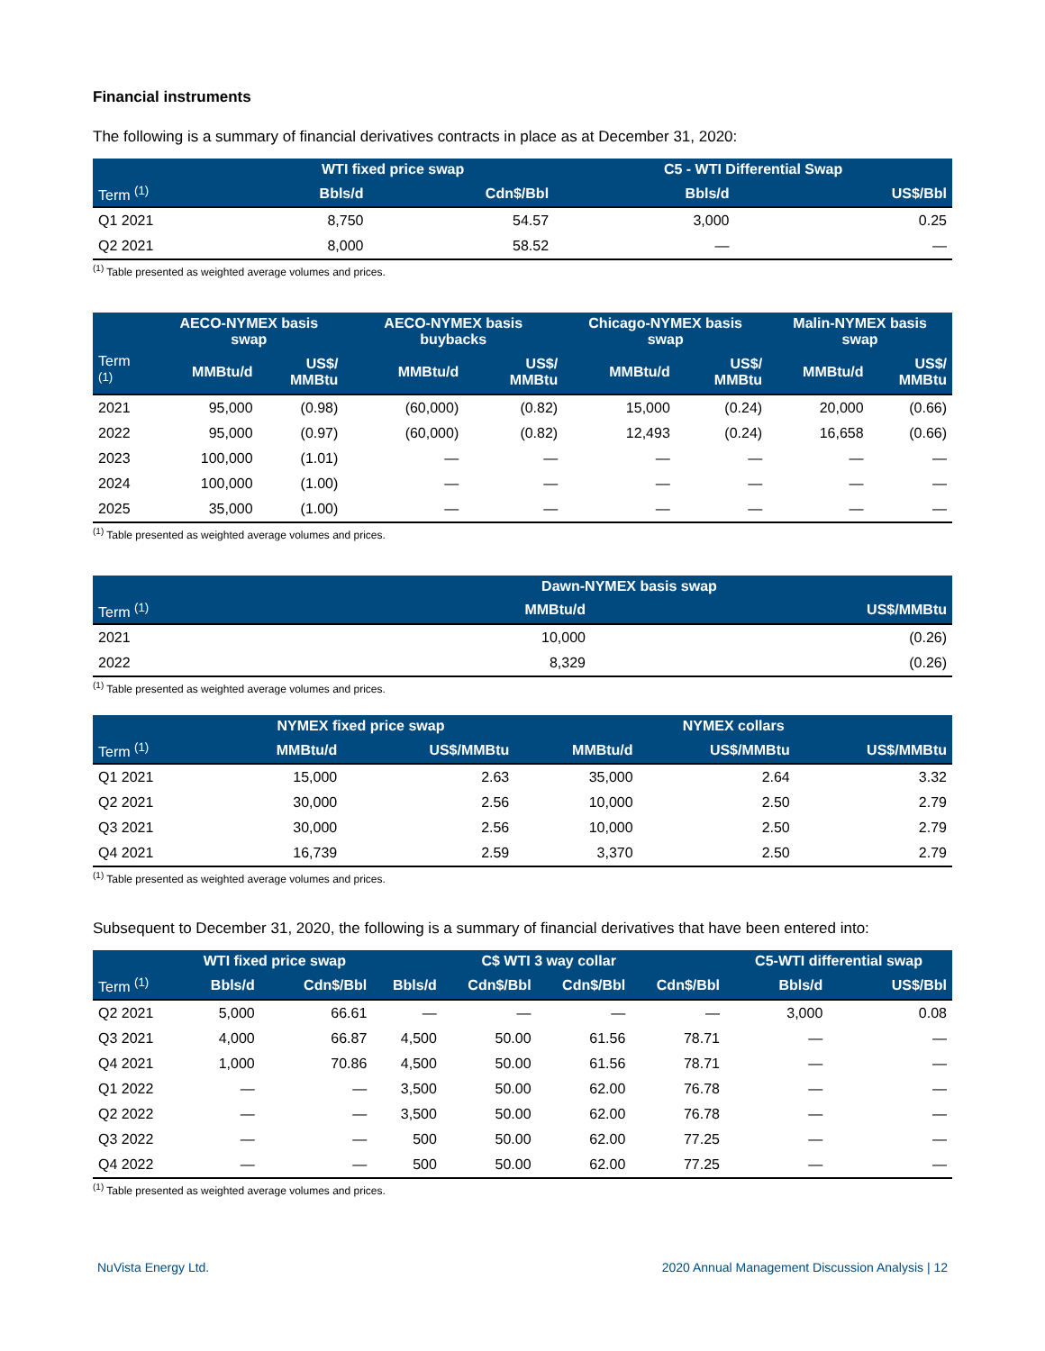Financial instruments
The following is a summary of financial derivatives contracts in place as at December 31, 2020:
| | WTI fixed price swap | | C5 - WTI Differential Swap | |
| --- | --- | --- | --- | --- |
| Term <sup>(1)</sup> | Bbls/d | Cdn$/Bbl | Bbls/d | US$/Bbl |
| Q1 2021 | 8,750 | 54.57 | 3,000 | 0.25 |
| Q2 2021 | 8,000 | 58.52 | — | — |
<sup>(1)</sup> Table presented as weighted average volumes and prices.
| | AECO-NYMEX basis swap | | AECO-NYMEX basis buybacks | | Chicago-NYMEX basis swap | | Malin-NYMEX basis swap | |
| --- | --- | --- | --- | --- | --- | --- | --- | --- |
| Term <sup>(1)</sup> | MMBtu/d | US$/ MMBtu | MMBtu/d | US$/ MMBtu | MMBtu/d | US$/ MMBtu | MMBtu/d | US$/ MMBtu |
| 2021 | 95,000 | (0.98) | (60,000) | (0.82) | 15,000 | (0.24) | 20,000 | (0.66) |
| 2022 | 95,000 | (0.97) | (60,000) | (0.82) | 12,493 | (0.24) | 16,658 | (0.66) |
| 2023 | 100,000 | (1.01) | — | — | — | — | — | — |
| 2024 | 100,000 | (1.00) | — | — | — | — | — | — |
| 2025 | 35,000 | (1.00) | — | — | — | — | — | — |
<sup>(1)</sup> Table presented as weighted average volumes and prices.
| | Dawn-NYMEX basis swap | |
| --- | --- | --- |
| Term <sup>(1)</sup> | MMBtu/d | US$/MMBtu |
| 2021 | 10,000 | (0.26) |
| 2022 | 8,329 | (0.26) |
<sup>(1)</sup> Table presented as weighted average volumes and prices.
| | NYMEX fixed price swap | | NYMEX collars | | |
| --- | --- | --- | --- | --- | --- |
| Term <sup>(1)</sup> | MMBtu/d | US$/MMBtu | MMBtu/d | US$/MMBtu | US$/MMBtu |
| Q1 2021 | 15,000 | 2.63 | 35,000 | 2.64 | 3.32 |
| Q2 2021 | 30,000 | 2.56 | 10,000 | 2.50 | 2.79 |
| Q3 2021 | 30,000 | 2.56 | 10,000 | 2.50 | 2.79 |
| Q4 2021 | 16,739 | 2.59 | 3,370 | 2.50 | 2.79 |
<sup>(1)</sup> Table presented as weighted average volumes and prices.
Subsequent to December 31, 2020, the following is a summary of financial derivatives that have been entered into:
| | WTI fixed price swap | | C$ WTI 3 way collar | | | | C5-WTI differential swap | |
| --- | --- | --- | --- | --- | --- | --- | --- | --- |
| Term <sup>(1)</sup> | Bbls/d | Cdn$/Bbl | Bbls/d | Cdn$/Bbl | Cdn$/Bbl | Cdn$/Bbl | Bbls/d | US$/Bbl |
| Q2 2021 | 5,000 | 66.61 | — | — | — | — | 3,000 | 0.08 |
| Q3 2021 | 4,000 | 66.87 | 4,500 | 50.00 | 61.56 | 78.71 | — | — |
| Q4 2021 | 1,000 | 70.86 | 4,500 | 50.00 | 61.56 | 78.71 | — | — |
| Q1 2022 | — | — | 3,500 | 50.00 | 62.00 | 76.78 | — | — |
| Q2 2022 | — | — | 3,500 | 50.00 | 62.00 | 76.78 | — | — |
| Q3 2022 | — | — | 500 | 50.00 | 62.00 | 77.25 | — | — |
| Q4 2022 | — | — | 500 | 50.00 | 62.00 | 77.25 | — | — |
<sup>(1)</sup> Table presented as weighted average volumes and prices.
NuVista Energy Ltd. 2020 Annual Management Discussion Analysis | 12